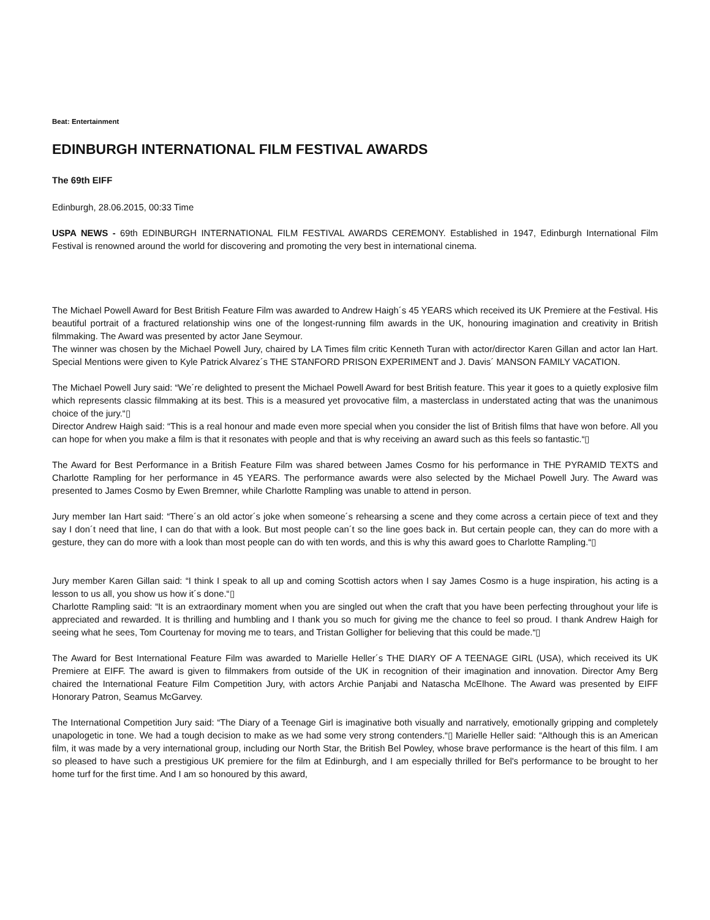Beat: Entertainment
EDINBURGH INTERNATIONAL FILM FESTIVAL AWARDS
The 69th EIFF
Edinburgh, 28.06.2015, 00:33 Time
USPA NEWS - 69th EDINBURGH INTERNATIONAL FILM FESTIVAL AWARDS CEREMONY. Established in 1947, Edinburgh International Film Festival is renowned around the world for discovering and promoting the very best in international cinema.
The Michael Powell Award for Best British Feature Film was awarded to Andrew Haigh´s 45 YEARS which received its UK Premiere at the Festival. His beautiful portrait of a fractured relationship wins one of the longest-running film awards in the UK, honouring imagination and creativity in British filmmaking. The Award was presented by actor Jane Seymour.
The winner was chosen by the Michael Powell Jury, chaired by LA Times film critic Kenneth Turan with actor/director Karen Gillan and actor Ian Hart. Special Mentions were given to Kyle Patrick Alvarez´s THE STANFORD PRISON EXPERIMENT and J. Davis´ MANSON FAMILY VACATION.
The Michael Powell Jury said: “We´re delighted to present the Michael Powell Award for best British feature. This year it goes to a quietly explosive film which represents classic filmmaking at its best. This is a measured yet provocative film, a masterclass in understated acting that was the unanimous choice of the jury.“▯
Director Andrew Haigh said: “This is a real honour and made even more special when you consider the list of British films that have won before. All you can hope for when you make a film is that it resonates with people and that is why receiving an award such as this feels so fantastic.“▯
The Award for Best Performance in a British Feature Film was shared between James Cosmo for his performance in THE PYRAMID TEXTS and Charlotte Rampling for her performance in 45 YEARS. The performance awards were also selected by the Michael Powell Jury. The Award was presented to James Cosmo by Ewen Bremner, while Charlotte Rampling was unable to attend in person.
Jury member Ian Hart said: “There´s an old actor´s joke when someone´s rehearsing a scene and they come across a certain piece of text and they say I don´t need that line, I can do that with a look. But most people can´t so the line goes back in. But certain people can, they can do more with a gesture, they can do more with a look than most people can do with ten words, and this is why this award goes to Charlotte Rampling.“▯
Jury member Karen Gillan said: “I think I speak to all up and coming Scottish actors when I say James Cosmo is a huge inspiration, his acting is a lesson to us all, you show us how it´s done.“▯
Charlotte Rampling said: “It is an extraordinary moment when you are singled out when the craft that you have been perfecting throughout your life is appreciated and rewarded. It is thrilling and humbling and I thank you so much for giving me the chance to feel so proud. I thank Andrew Haigh for seeing what he sees, Tom Courtenay for moving me to tears, and Tristan Golligher for believing that this could be made.“▯
The Award for Best International Feature Film was awarded to Marielle Heller´s THE DIARY OF A TEENAGE GIRL (USA), which received its UK Premiere at EIFF. The award is given to filmmakers from outside of the UK in recognition of their imagination and innovation. Director Amy Berg chaired the International Feature Film Competition Jury, with actors Archie Panjabi and Natascha McElhone. The Award was presented by EIFF Honorary Patron, Seamus McGarvey.
The International Competition Jury said: “The Diary of a Teenage Girl is imaginative both visually and narratively, emotionally gripping and completely unapologetic in tone. We had a tough decision to make as we had some very strong contenders.“▯ Marielle Heller said: “Although this is an American film, it was made by a very international group, including our North Star, the British Bel Powley, whose brave performance is the heart of this film. I am so pleased to have such a prestigious UK premiere for the film at Edinburgh, and I am especially thrilled for Bel's performance to be brought to her home turf for the first time. And I am so honoured by this award,